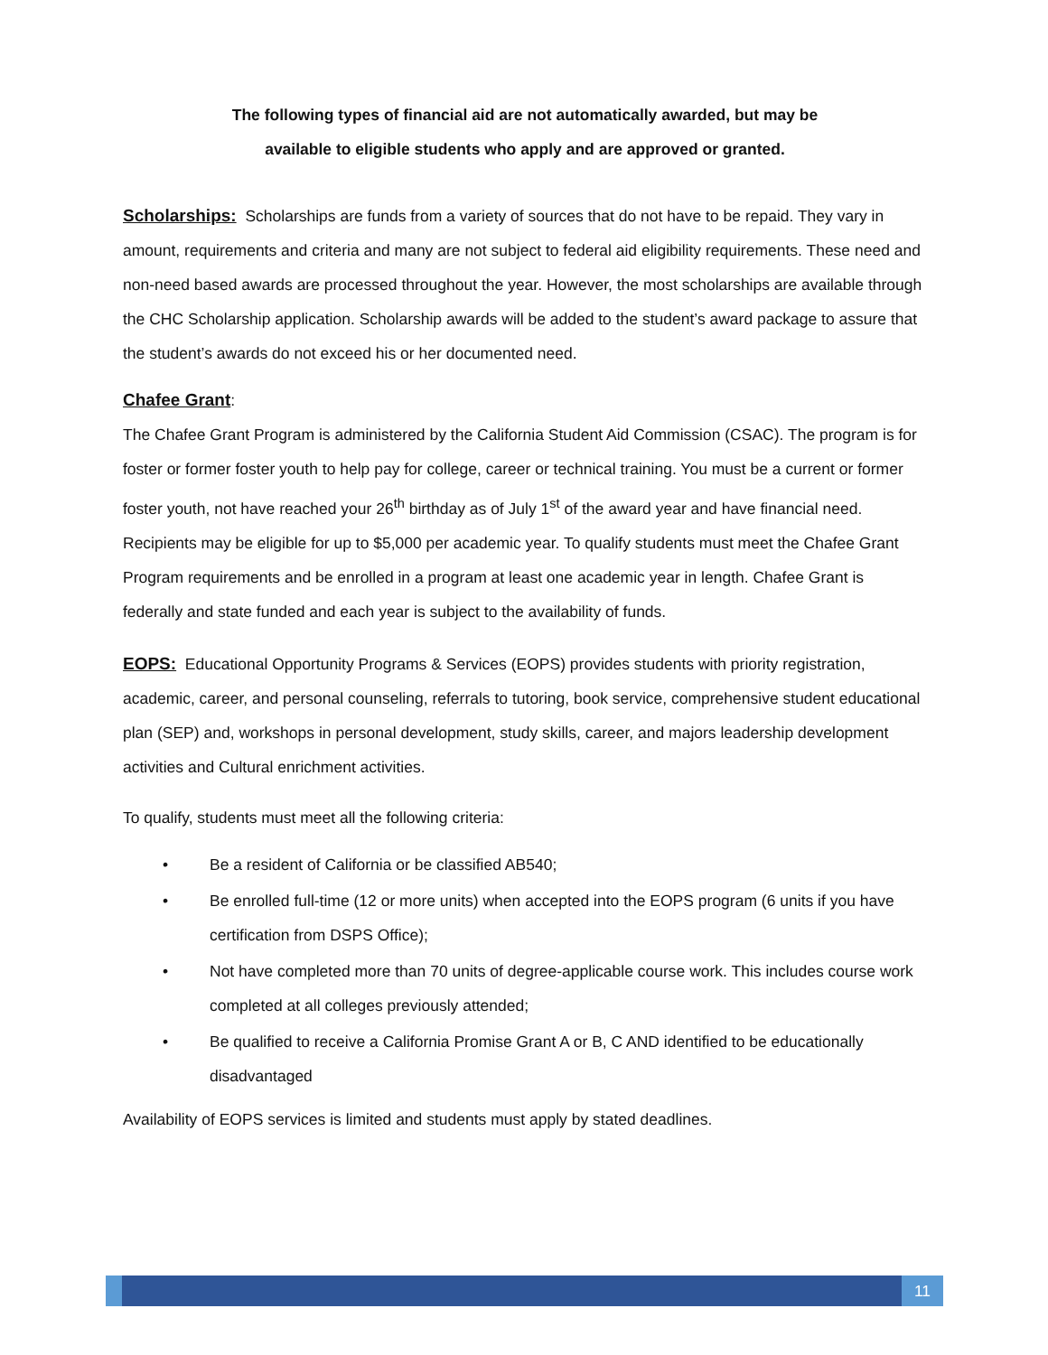The following types of financial aid are not automatically awarded, but may be
available to eligible students who apply and are approved or granted.
Scholarships: Scholarships are funds from a variety of sources that do not have to be repaid. They vary in amount, requirements and criteria and many are not subject to federal aid eligibility requirements. These need and non-need based awards are processed throughout the year. However, the most scholarships are available through the CHC Scholarship application. Scholarship awards will be added to the student’s award package to assure that the student’s awards do not exceed his or her documented need.
Chafee Grant:
The Chafee Grant Program is administered by the California Student Aid Commission (CSAC). The program is for foster or former foster youth to help pay for college, career or technical training. You must be a current or former foster youth, not have reached your 26<sup>th</sup> birthday as of July 1<sup>st</sup> of the award year and have financial need. Recipients may be eligible for up to $5,000 per academic year. To qualify students must meet the Chafee Grant Program requirements and be enrolled in a program at least one academic year in length. Chafee Grant is federally and state funded and each year is subject to the availability of funds.
EOPS: Educational Opportunity Programs & Services (EOPS) provides students with priority registration, academic, career, and personal counseling, referrals to tutoring, book service, comprehensive student educational plan (SEP) and, workshops in personal development, study skills, career, and majors leadership development activities and Cultural enrichment activities.
To qualify, students must meet all the following criteria:
• Be a resident of California or be classified AB540;
• Be enrolled full-time (12 or more units) when accepted into the EOPS program (6 units if you have certification from DSPS Office);
• Not have completed more than 70 units of degree-applicable course work. This includes course work completed at all colleges previously attended;
• Be qualified to receive a California Promise Grant A or B, C AND identified to be educationally disadvantaged
Availability of EOPS services is limited and students must apply by stated deadlines.
11